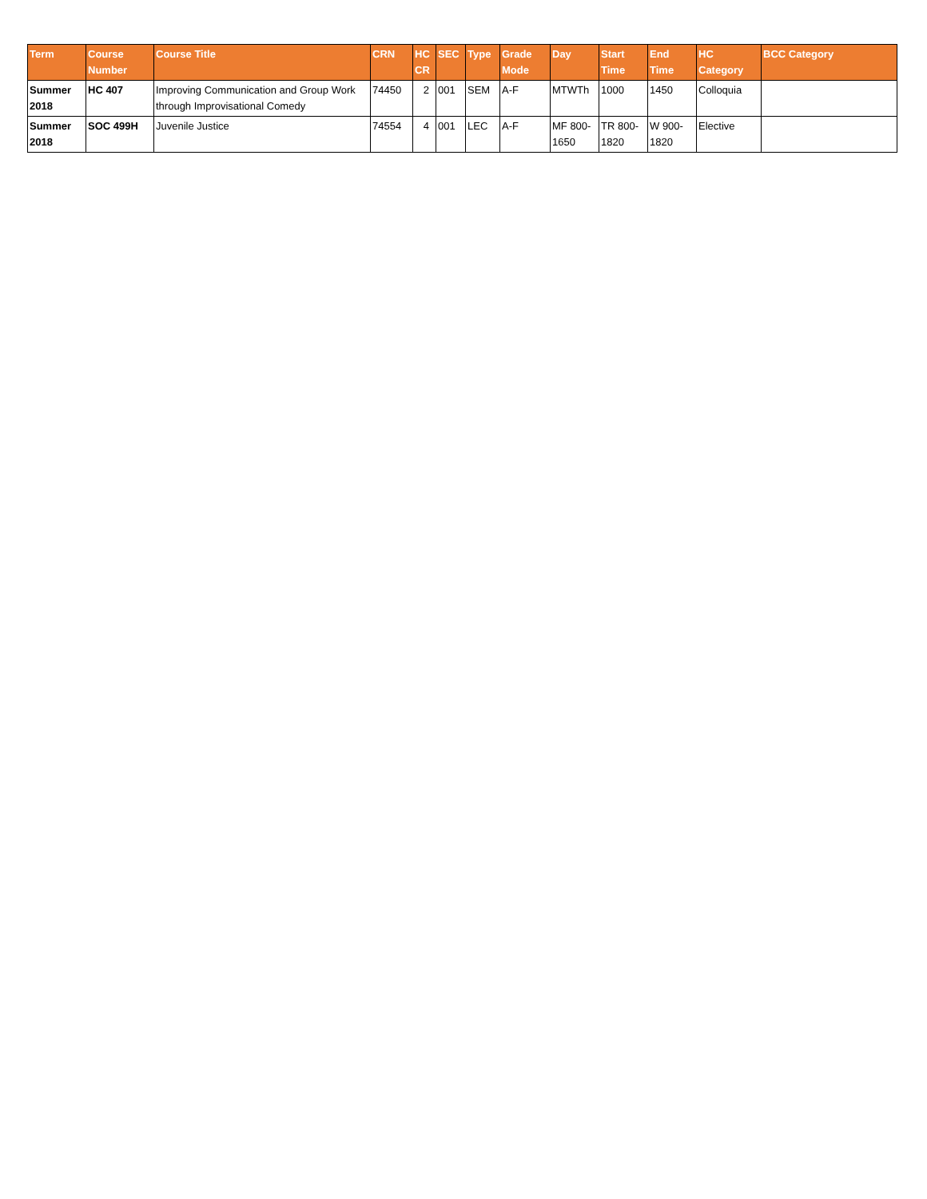| Term | Course Number | Course Title | CRN | HC CR | SEC | Type | Grade Mode | Day | Start Time | End Time | HC Category | BCC Category |
| --- | --- | --- | --- | --- | --- | --- | --- | --- | --- | --- | --- | --- |
| Summer 2018 | HC 407 | Improving Communication and Group Work through Improvisational Comedy | 74450 | 2 | 001 | SEM | A-F | MTWTh | 1000 | 1450 | Colloquia | |
| Summer 2018 | SOC 499H | Juvenile Justice | 74554 | 4 | 001 | LEC | A-F | MF 800-1650 | TR 800-1820 | W 900-1820 | Elective | |